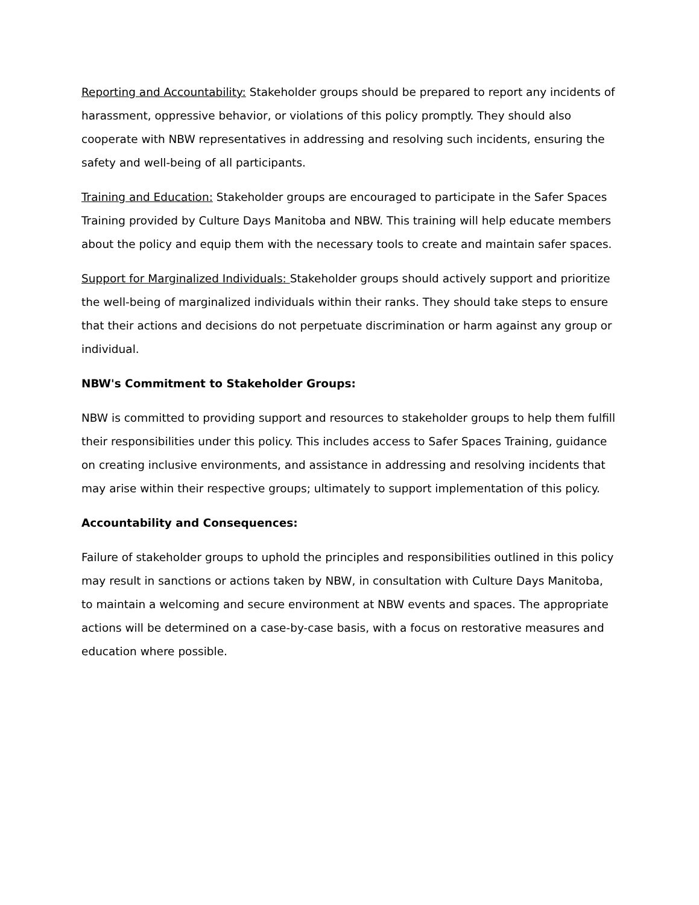Reporting and Accountability: Stakeholder groups should be prepared to report any incidents of harassment, oppressive behavior, or violations of this policy promptly. They should also cooperate with NBW representatives in addressing and resolving such incidents, ensuring the safety and well-being of all participants.
Training and Education: Stakeholder groups are encouraged to participate in the Safer Spaces Training provided by Culture Days Manitoba and NBW. This training will help educate members about the policy and equip them with the necessary tools to create and maintain safer spaces.
Support for Marginalized Individuals: Stakeholder groups should actively support and prioritize the well-being of marginalized individuals within their ranks. They should take steps to ensure that their actions and decisions do not perpetuate discrimination or harm against any group or individual.
NBW's Commitment to Stakeholder Groups:
NBW is committed to providing support and resources to stakeholder groups to help them fulfill their responsibilities under this policy. This includes access to Safer Spaces Training, guidance on creating inclusive environments, and assistance in addressing and resolving incidents that may arise within their respective groups; ultimately to support implementation of this policy.
Accountability and Consequences:
Failure of stakeholder groups to uphold the principles and responsibilities outlined in this policy may result in sanctions or actions taken by NBW, in consultation with Culture Days Manitoba, to maintain a welcoming and secure environment at NBW events and spaces. The appropriate actions will be determined on a case-by-case basis, with a focus on restorative measures and education where possible.